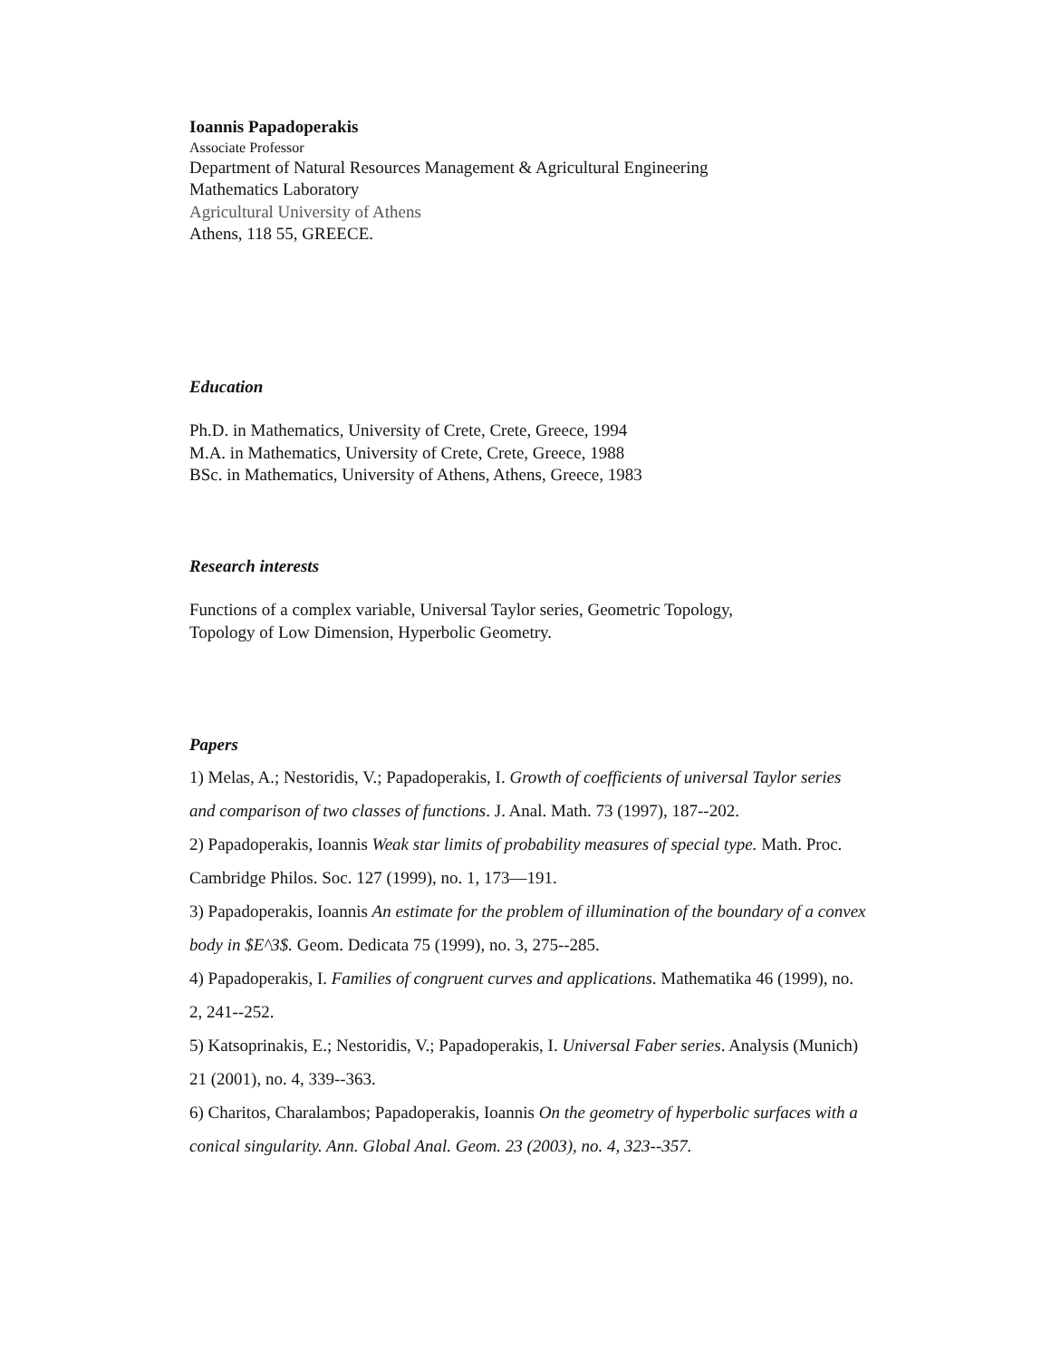Ioannis Papadoperakis
Associate Professor
Department of Natural Resources Management & Agricultural Engineering
Mathematics Laboratory
Agricultural University of Athens
Athens, 118 55, GREECE.
Education
Ph.D. in Mathematics, University of Crete, Crete, Greece, 1994
M.A. in Mathematics, University of Crete, Crete, Greece, 1988
BSc. in Mathematics, University of Athens, Athens, Greece, 1983
Research interests
Functions of a complex variable, Universal Taylor series, Geometric Topology,
Topology of Low Dimension, Hyperbolic Geometry.
Papers
1) Melas, A.; Nestoridis, V.; Papadoperakis, I. Growth of coefficients of universal Taylor series and comparison of two classes of functions. J. Anal. Math. 73 (1997), 187--202.
2) Papadoperakis, Ioannis Weak star limits of probability measures of special type. Math. Proc. Cambridge Philos. Soc. 127 (1999), no. 1, 173—191.
3) Papadoperakis, Ioannis An estimate for the problem of illumination of the boundary of a convex body in $E^3$. Geom. Dedicata 75 (1999), no. 3, 275--285.
4) Papadoperakis, I. Families of congruent curves and applications. Mathematika 46 (1999), no. 2, 241--252.
5) Katsoprinakis, E.; Nestoridis, V.; Papadoperakis, I. Universal Faber series. Analysis (Munich) 21 (2001), no. 4, 339--363.
6) Charitos, Charalambos; Papadoperakis, Ioannis On the geometry of hyperbolic surfaces with a conical singularity. Ann. Global Anal. Geom. 23 (2003), no. 4, 323--357.